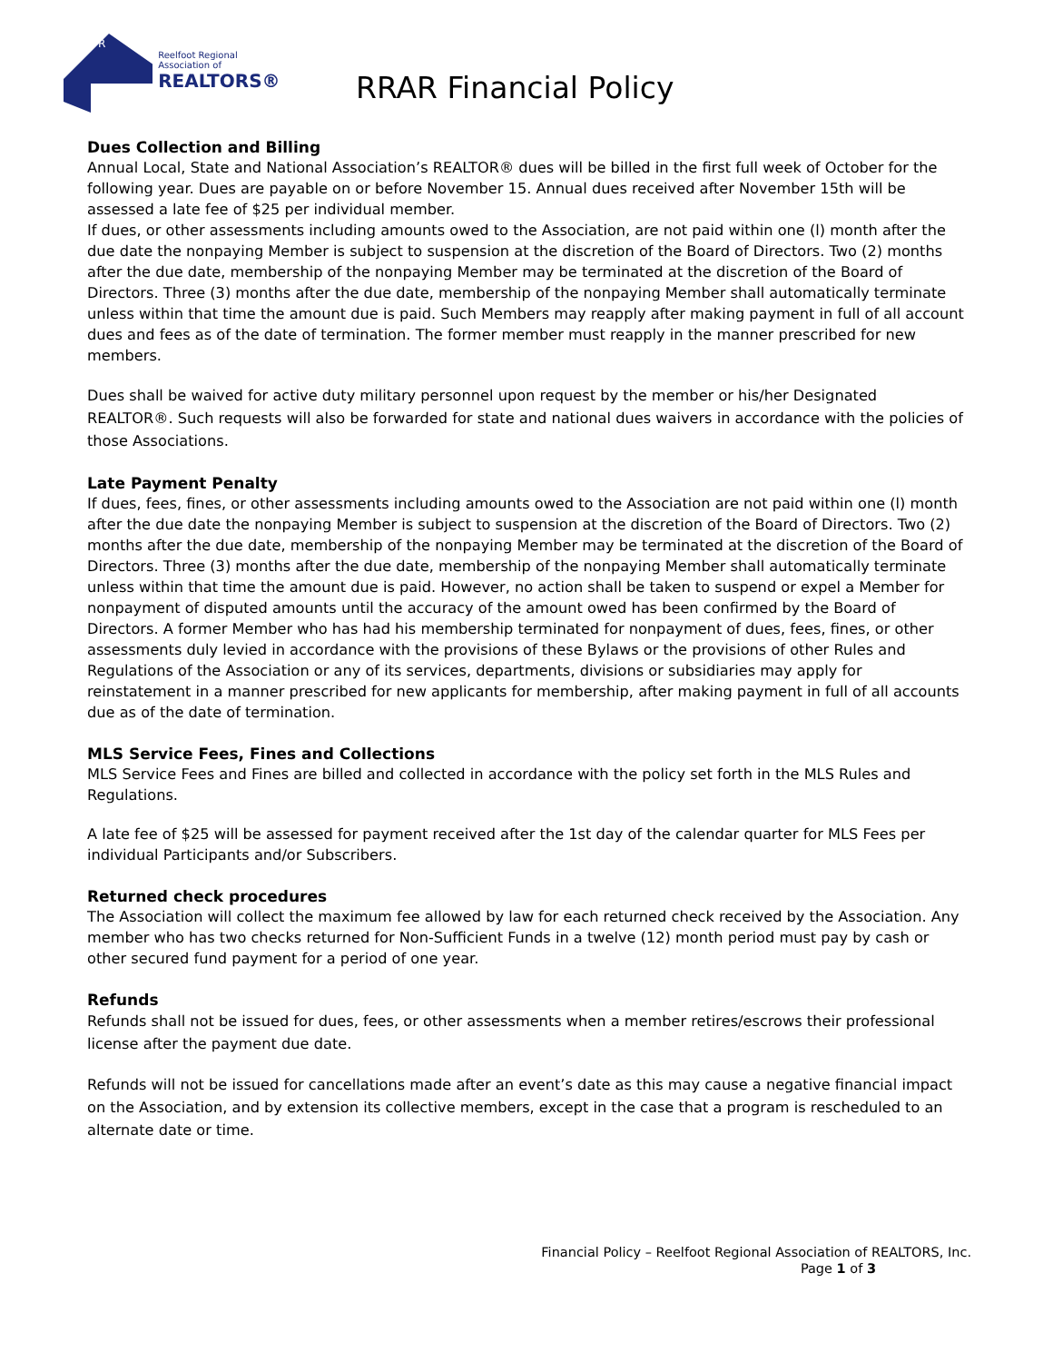R
Reelfoot Regional Association of
REALTORS®
RRAR Financial Policy
Dues Collection and Billing
Annual Local, State and National Association’s REALTOR® dues will be billed in the first full week of October for the following year. Dues are payable on or before November 15. Annual dues received after November 15th will be assessed a late fee of $25 per individual member.
If dues, or other assessments including amounts owed to the Association, are not paid within one (l) month after the due date the nonpaying Member is subject to suspension at the discretion of the Board of Directors. Two (2) months after the due date, membership of the nonpaying Member may be terminated at the discretion of the Board of Directors. Three (3) months after the due date, membership of the nonpaying Member shall automatically terminate unless within that time the amount due is paid. Such Members may reapply after making payment in full of all account dues and fees as of the date of termination. The former member must reapply in the manner prescribed for new members.
Dues shall be waived for active duty military personnel upon request by the member or his/her Designated REALTOR®. Such requests will also be forwarded for state and national dues waivers in accordance with the policies of those Associations.
Late Payment Penalty
If dues, fees, fines, or other assessments including amounts owed to the Association are not paid within one (l) month after the due date the nonpaying Member is subject to suspension at the discretion of the Board of Directors. Two (2) months after the due date, membership of the nonpaying Member may be terminated at the discretion of the Board of Directors. Three (3) months after the due date, membership of the nonpaying Member shall automatically terminate unless within that time the amount due is paid. However, no action shall be taken to suspend or expel a Member for nonpayment of disputed amounts until the accuracy of the amount owed has been confirmed by the Board of Directors. A former Member who has had his membership terminated for nonpayment of dues, fees, fines, or other assessments duly levied in accordance with the provisions of these Bylaws or the provisions of other Rules and Regulations of the Association or any of its services, departments, divisions or subsidiaries may apply for reinstatement in a manner prescribed for new applicants for membership, after making payment in full of all accounts due as of the date of termination.
MLS Service Fees, Fines and Collections
MLS Service Fees and Fines are billed and collected in accordance with the policy set forth in the MLS Rules and Regulations.
A late fee of $25 will be assessed for payment received after the 1st day of the calendar quarter for MLS Fees per individual Participants and/or Subscribers.
Returned check procedures
The Association will collect the maximum fee allowed by law for each returned check received by the Association. Any member who has two checks returned for Non-Sufficient Funds in a twelve (12) month period must pay by cash or other secured fund payment for a period of one year.
Refunds
Refunds shall not be issued for dues, fees, or other assessments when a member retires/escrows their professional license after the payment due date.
Refunds will not be issued for cancellations made after an event’s date as this may cause a negative financial impact on the Association, and by extension its collective members, except in the case that a program is rescheduled to an alternate date or time.
Financial Policy – Reelfoot Regional Association of REALTORS, Inc.
Page 1 of 3